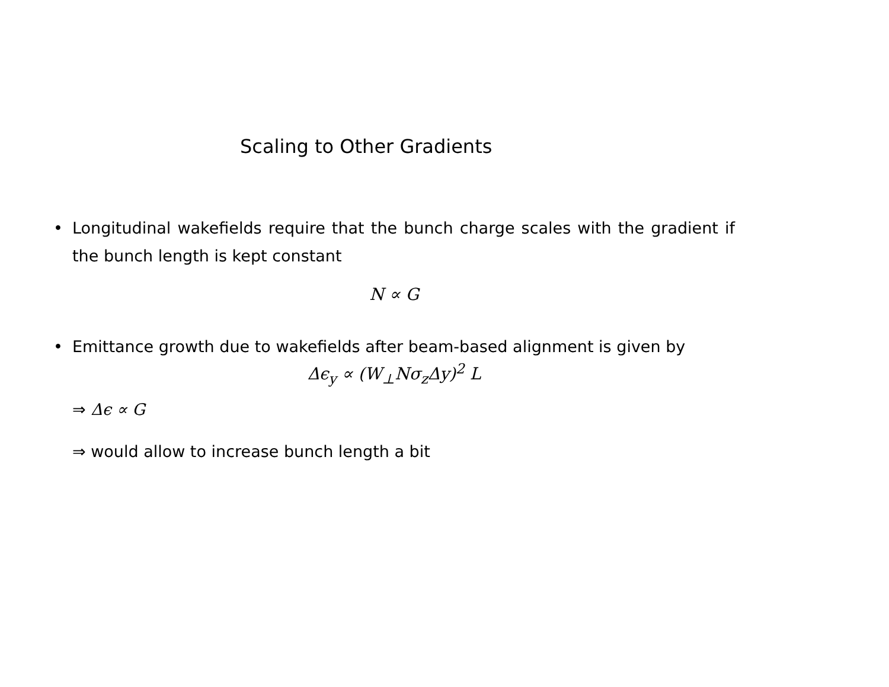Scaling to Other Gradients
• Longitudinal wakefields require that the bunch charge scales with the gradient if the bunch length is kept constant
N ∝ G
• Emittance growth due to wakefields after beam-based alignment is given by
Δϵ<sub>y</sub> ∝ (W<sub>⊥</sub>Nσ<sub>z</sub>Δy)<sup>2</sup> L
⇒ Δϵ ∝ G
⇒ would allow to increase bunch length a bit